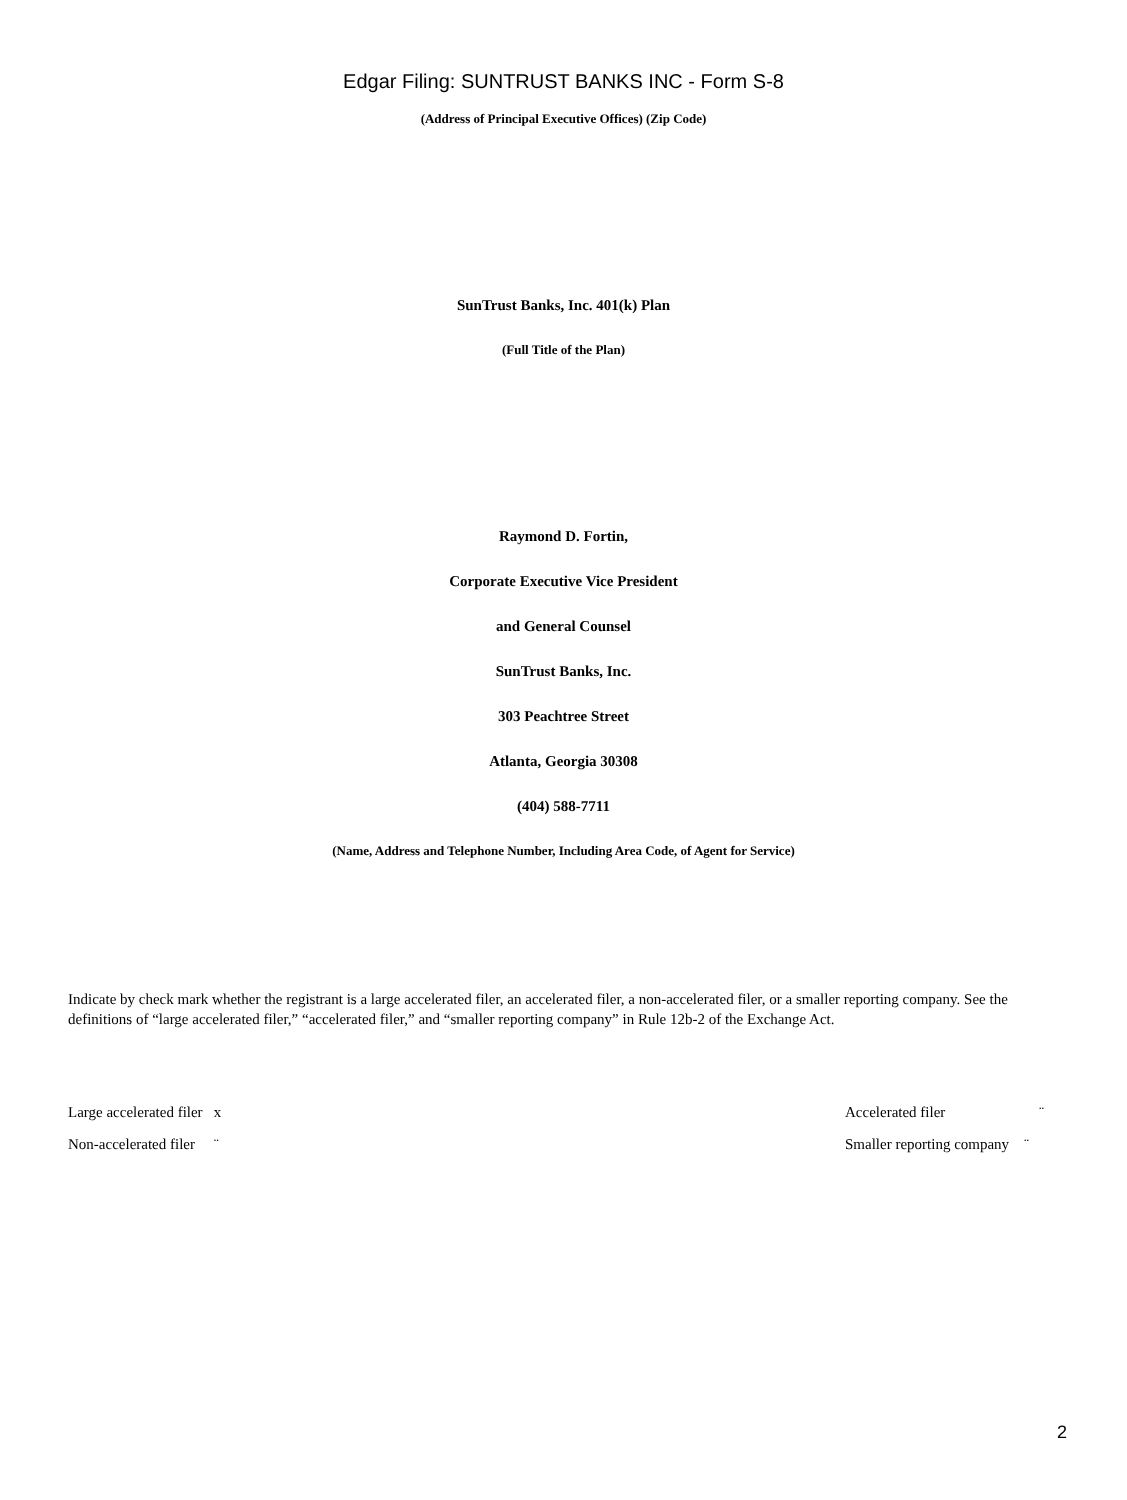Edgar Filing: SUNTRUST BANKS INC - Form S-8
(Address of Principal Executive Offices) (Zip Code)
SunTrust Banks, Inc. 401(k) Plan
(Full Title of the Plan)
Raymond D. Fortin,
Corporate Executive Vice President
and General Counsel
SunTrust Banks, Inc.
303 Peachtree Street
Atlanta, Georgia 30308
(404) 588-7711
(Name, Address and Telephone Number, Including Area Code, of Agent for Service)
Indicate by check mark whether the registrant is a large accelerated filer, an accelerated filer, a non-accelerated filer, or a smaller reporting company. See the definitions of “large accelerated filer,” “accelerated filer,” and “smaller reporting company” in Rule 12b-2 of the Exchange Act.
Large accelerated filer x Accelerated filer ¨
Non-accelerated filer ¨ Smaller reporting company ¨
2